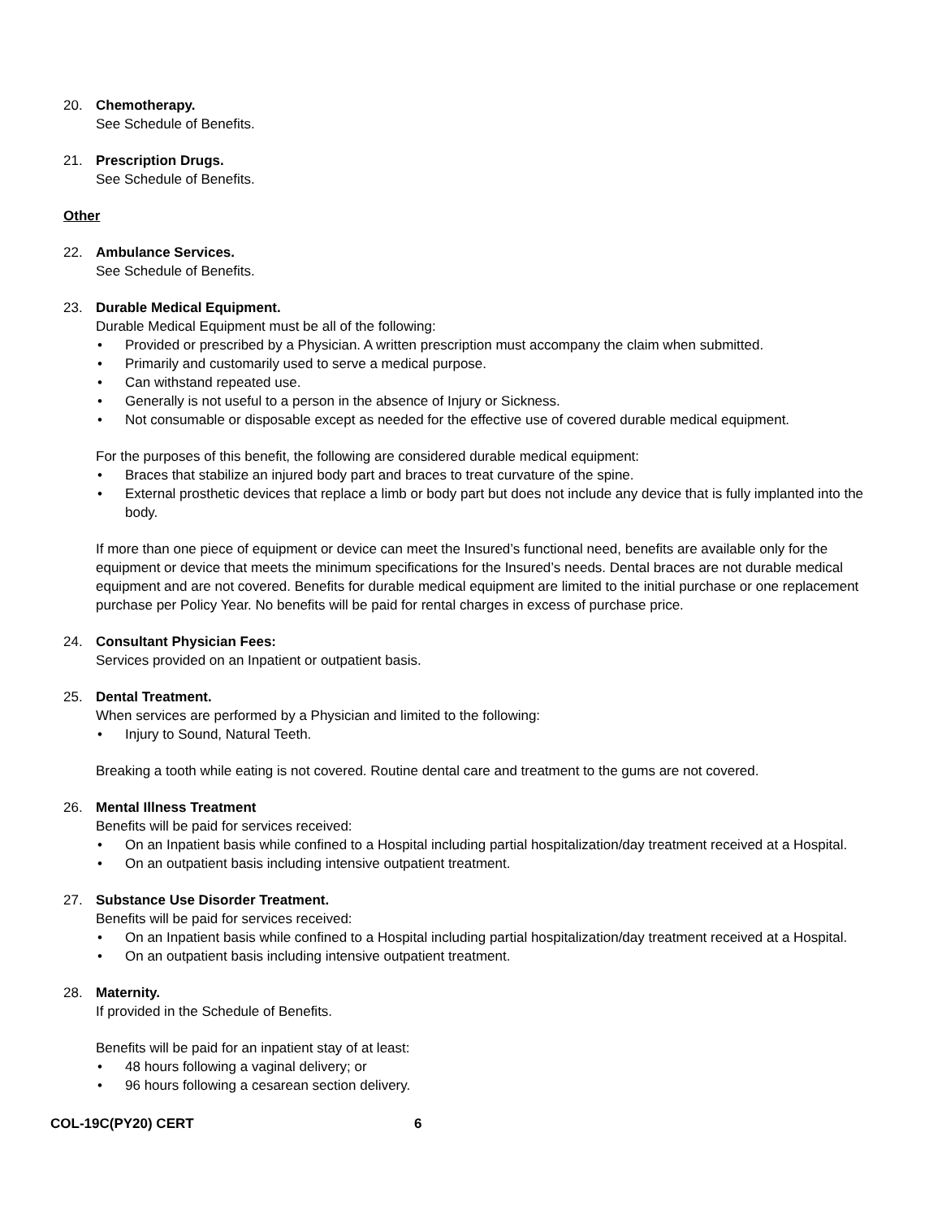20. Chemotherapy.
See Schedule of Benefits.
21. Prescription Drugs.
See Schedule of Benefits.
Other
22. Ambulance Services.
See Schedule of Benefits.
23. Durable Medical Equipment.
Durable Medical Equipment must be all of the following:
• Provided or prescribed by a Physician. A written prescription must accompany the claim when submitted.
• Primarily and customarily used to serve a medical purpose.
• Can withstand repeated use.
• Generally is not useful to a person in the absence of Injury or Sickness.
• Not consumable or disposable except as needed for the effective use of covered durable medical equipment.
For the purposes of this benefit, the following are considered durable medical equipment:
• Braces that stabilize an injured body part and braces to treat curvature of the spine.
• External prosthetic devices that replace a limb or body part but does not include any device that is fully implanted into the body.
If more than one piece of equipment or device can meet the Insured’s functional need, benefits are available only for the equipment or device that meets the minimum specifications for the Insured’s needs. Dental braces are not durable medical equipment and are not covered. Benefits for durable medical equipment are limited to the initial purchase or one replacement purchase per Policy Year. No benefits will be paid for rental charges in excess of purchase price.
24. Consultant Physician Fees:
Services provided on an Inpatient or outpatient basis.
25. Dental Treatment.
When services are performed by a Physician and limited to the following:
• Injury to Sound, Natural Teeth.
Breaking a tooth while eating is not covered. Routine dental care and treatment to the gums are not covered.
26. Mental Illness Treatment
Benefits will be paid for services received:
• On an Inpatient basis while confined to a Hospital including partial hospitalization/day treatment received at a Hospital.
• On an outpatient basis including intensive outpatient treatment.
27. Substance Use Disorder Treatment.
Benefits will be paid for services received:
• On an Inpatient basis while confined to a Hospital including partial hospitalization/day treatment received at a Hospital.
• On an outpatient basis including intensive outpatient treatment.
28. Maternity.
If provided in the Schedule of Benefits.
Benefits will be paid for an inpatient stay of at least:
• 48 hours following a vaginal delivery; or
• 96 hours following a cesarean section delivery.
COL-19C(PY20) CERT 6